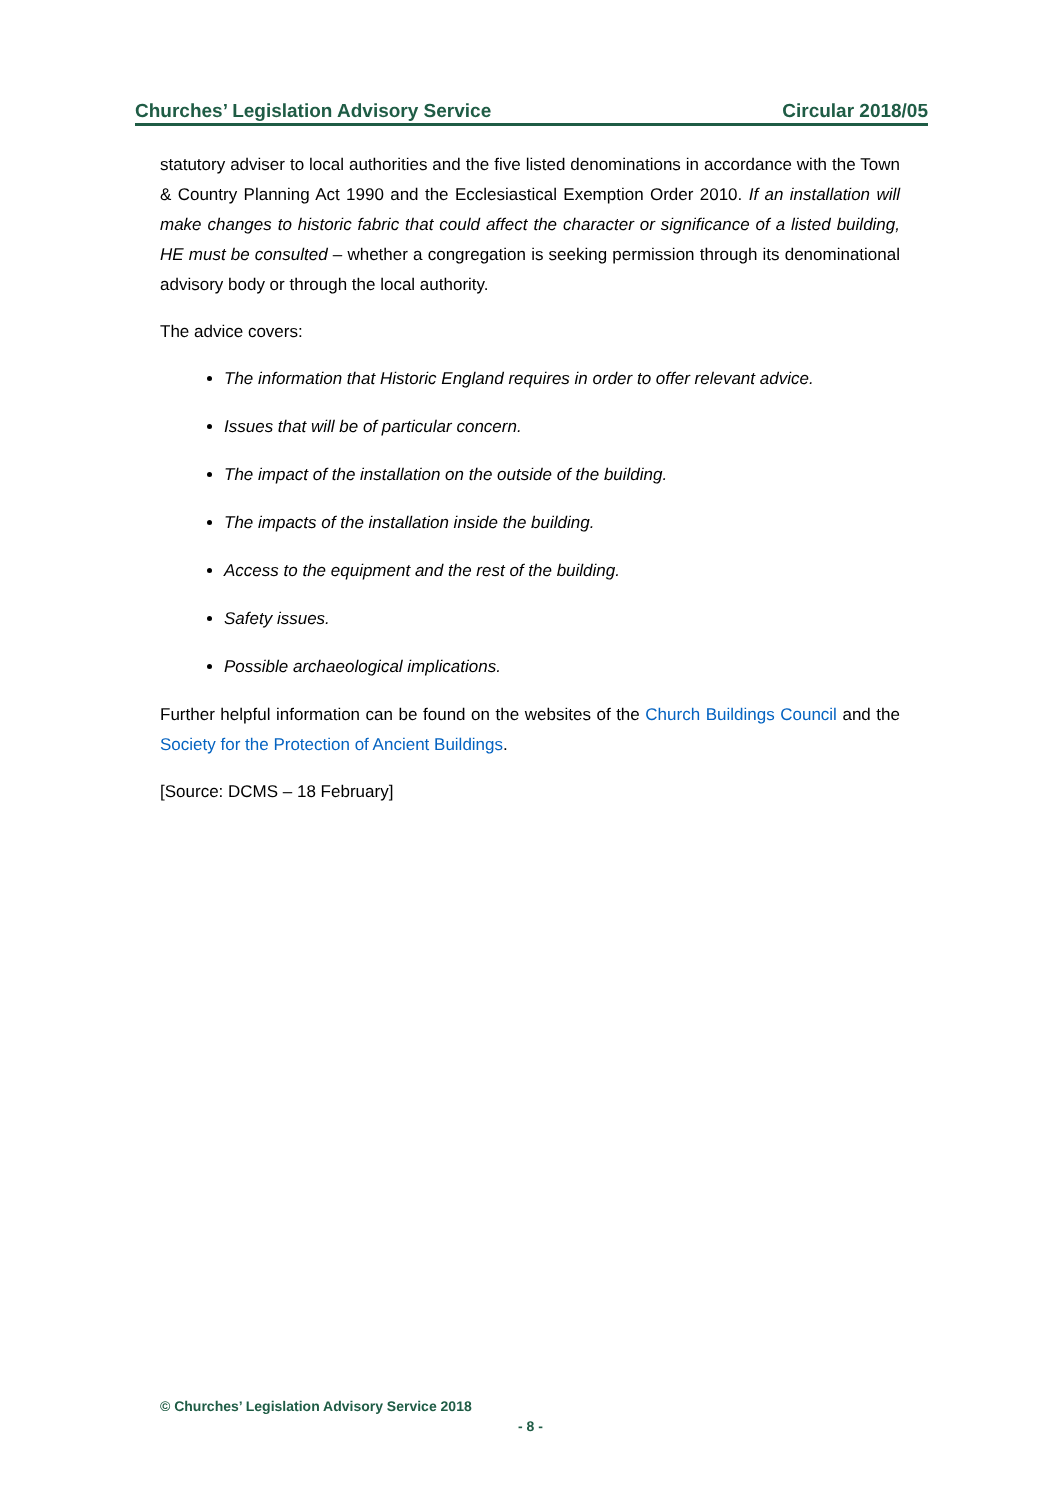Churches’ Legislation Advisory Service Circular 2018/05
statutory adviser to local authorities and the five listed denominations in accordance with the Town & Country Planning Act 1990 and the Ecclesiastical Exemption Order 2010. If an installation will make changes to historic fabric that could affect the character or significance of a listed building, HE must be consulted – whether a congregation is seeking permission through its denominational advisory body or through the local authority.
The advice covers:
The information that Historic England requires in order to offer relevant advice.
Issues that will be of particular concern.
The impact of the installation on the outside of the building.
The impacts of the installation inside the building.
Access to the equipment and the rest of the building.
Safety issues.
Possible archaeological implications.
Further helpful information can be found on the websites of the Church Buildings Council and the Society for the Protection of Ancient Buildings.
[Source: DCMS – 18 February]
© Churches’ Legislation Advisory Service 2018
- 8 -